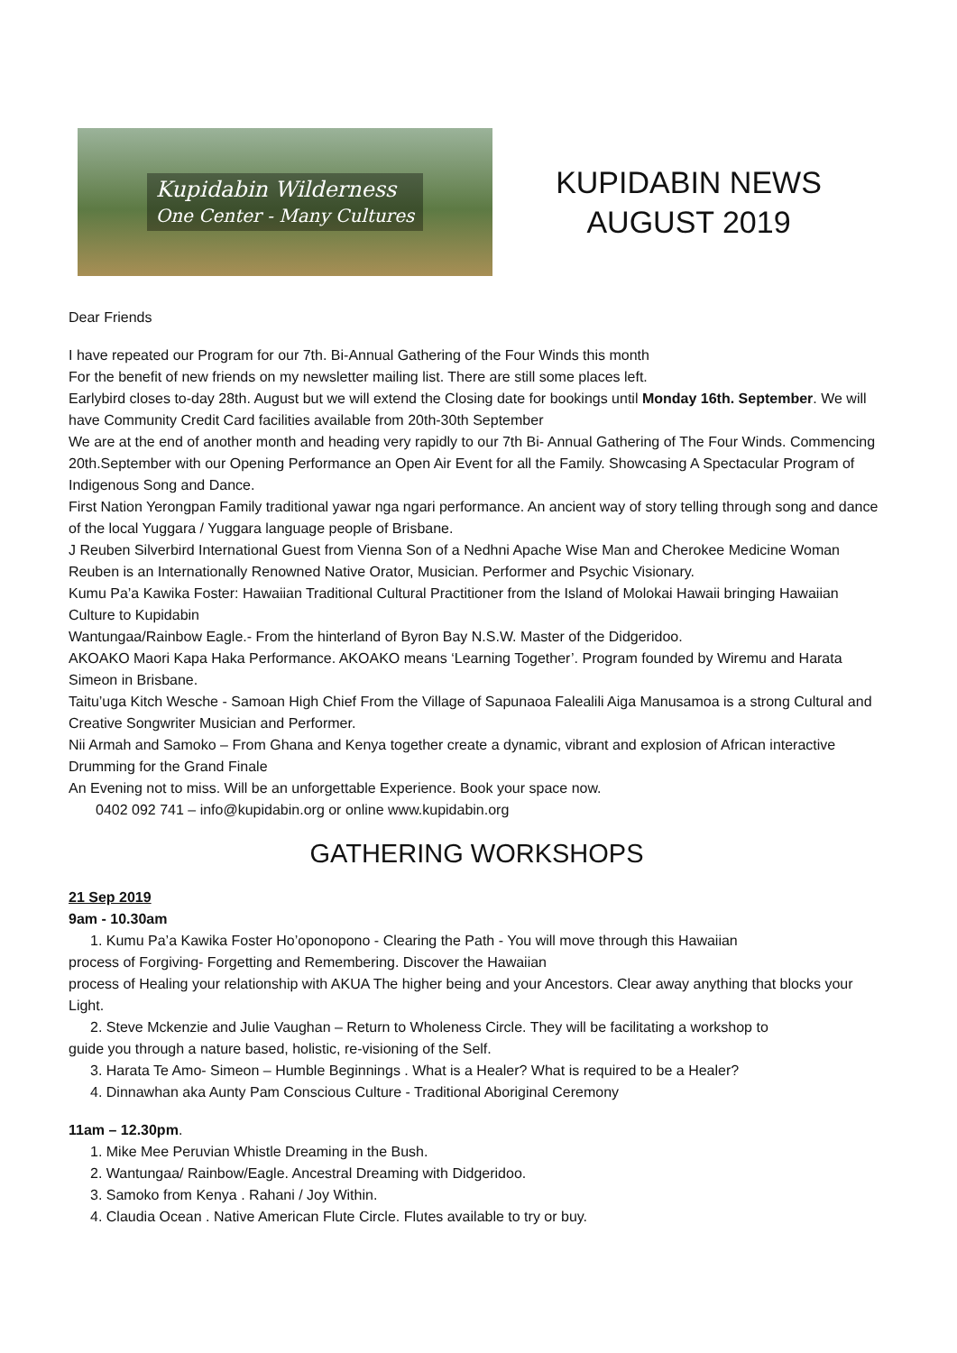Kupidabin Wilderness
One Center - Many Cultures
KUPIDABIN NEWS
AUGUST 2019
Dear Friends
I have repeated our Program for our 7th. Bi-Annual Gathering of the Four Winds this month
For the benefit of new friends on my newsletter mailing list. There are still some places left.
Earlybird closes to-day 28th. August but we will extend the Closing date for bookings until Monday 16th. September. We will have Community Credit Card facilities available from 20th-30th September
We are at the end of another month and heading very rapidly to our 7th Bi- Annual Gathering of The Four Winds. Commencing 20th.September with our Opening Performance an Open Air Event for all the Family. Showcasing A Spectacular Program of Indigenous Song and Dance.
First Nation Yerongpan Family traditional yawar nga ngari performance. An ancient way of story telling through song and dance of the local Yuggara / Yuggara language people of Brisbane.
J Reuben Silverbird International Guest from Vienna Son of a Nedhni Apache Wise Man and Cherokee Medicine Woman Reuben is an Internationally Renowned Native Orator, Musician. Performer and Psychic Visionary.
Kumu Pa’a Kawika Foster: Hawaiian Traditional Cultural Practitioner from the Island of Molokai Hawaii bringing Hawaiian Culture to Kupidabin
Wantungaa/Rainbow Eagle.- From the hinterland of Byron Bay N.S.W. Master of the Didgeridoo.
AKOAKO Maori Kapa Haka Performance. AKOAKO means ‘Learning Together’. Program founded by Wiremu and Harata Simeon in Brisbane.
Taitu’uga Kitch Wesche - Samoan High Chief From the Village of Sapunaoa Falealili Aiga Manusamoa is a strong Cultural and Creative Songwriter Musician and Performer.
Nii Armah and Samoko – From Ghana and Kenya together create a dynamic, vibrant and explosion of African interactive Drumming for the Grand Finale
An Evening not to miss. Will be an unforgettable Experience. Book your space now.
0402 092 741 – info@kupidabin.org or online www.kupidabin.org
GATHERING WORKSHOPS
21 Sep 2019
9am - 10.30am
1. Kumu Pa’a Kawika Foster Ho’oponopono - Clearing the Path - You will move through this Hawaiian
process of Forgiving- Forgetting and Remembering. Discover the Hawaiian
process of Healing your relationship with AKUA The higher being and your Ancestors. Clear away anything that blocks your Light.
2. Steve Mckenzie and Julie Vaughan – Return to Wholeness Circle. They will be facilitating a workshop to
guide you through a nature based, holistic, re-visioning of the Self.
3. Harata Te Amo- Simeon – Humble Beginnings . What is a Healer? What is required to be a Healer?
4. Dinnawhan aka Aunty Pam Conscious Culture - Traditional Aboriginal Ceremony
11am – 12.30pm.
1. Mike Mee Peruvian Whistle Dreaming in the Bush.
2. Wantungaa/ Rainbow/Eagle. Ancestral Dreaming with Didgeridoo.
3. Samoko from Kenya . Rahani / Joy Within.
4. Claudia Ocean . Native American Flute Circle. Flutes available to try or buy.